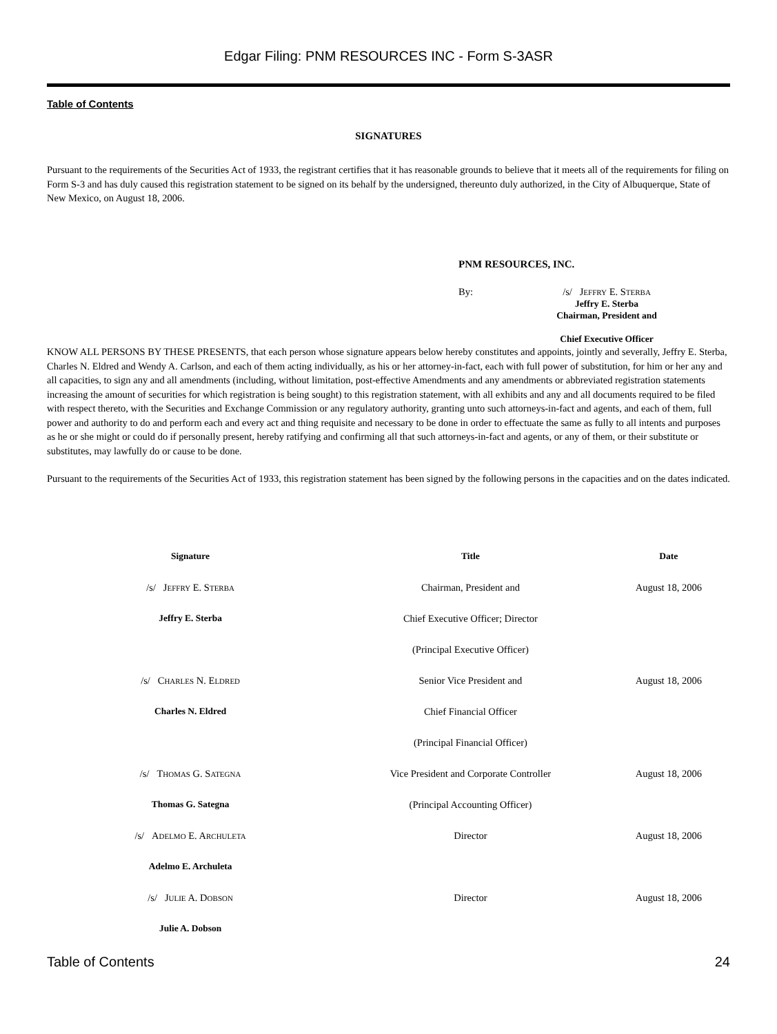Edgar Filing: PNM RESOURCES INC - Form S-3ASR
Table of Contents
SIGNATURES
Pursuant to the requirements of the Securities Act of 1933, the registrant certifies that it has reasonable grounds to believe that it meets all of the requirements for filing on Form S-3 and has duly caused this registration statement to be signed on its behalf by the undersigned, thereunto duly authorized, in the City of Albuquerque, State of New Mexico, on August 18, 2006.
PNM RESOURCES, INC.
By: /s/ JEFFRY E. STERBA
Jeffry E. Sterba
Chairman, President and
Chief Executive Officer
KNOW ALL PERSONS BY THESE PRESENTS, that each person whose signature appears below hereby constitutes and appoints, jointly and severally, Jeffry E. Sterba, Charles N. Eldred and Wendy A. Carlson, and each of them acting individually, as his or her attorney-in-fact, each with full power of substitution, for him or her any and all capacities, to sign any and all amendments (including, without limitation, post-effective Amendments and any amendments or abbreviated registration statements increasing the amount of securities for which registration is being sought) to this registration statement, with all exhibits and any and all documents required to be filed with respect thereto, with the Securities and Exchange Commission or any regulatory authority, granting unto such attorneys-in-fact and agents, and each of them, full power and authority to do and perform each and every act and thing requisite and necessary to be done in order to effectuate the same as fully to all intents and purposes as he or she might or could do if personally present, hereby ratifying and confirming all that such attorneys-in-fact and agents, or any of them, or their substitute or substitutes, may lawfully do or cause to be done.
Pursuant to the requirements of the Securities Act of 1933, this registration statement has been signed by the following persons in the capacities and on the dates indicated.
| Signature | Title | Date |
| --- | --- | --- |
| /s/ J EFFRY E. S TERBA | Chairman, President and | August 18, 2006 |
| Jeffry E. Sterba | Chief Executive Officer; Director | |
| | (Principal Executive Officer) | |
| /s/ C HARLES N. E LDRED | Senior Vice President and | August 18, 2006 |
| Charles N. Eldred | Chief Financial Officer | |
| | (Principal Financial Officer) | |
| /s/ T HOMAS G. S ATEGNA | Vice President and Corporate Controller | August 18, 2006 |
| Thomas G. Sategna | (Principal Accounting Officer) | |
| /s/ A DELMO E. A RCHULETA | Director | August 18, 2006 |
| Adelmo E. Archuleta | | |
| /s/ J ULIE A. D OBSON | Director | August 18, 2006 |
| Julie A. Dobson | | |
Table of Contents 24